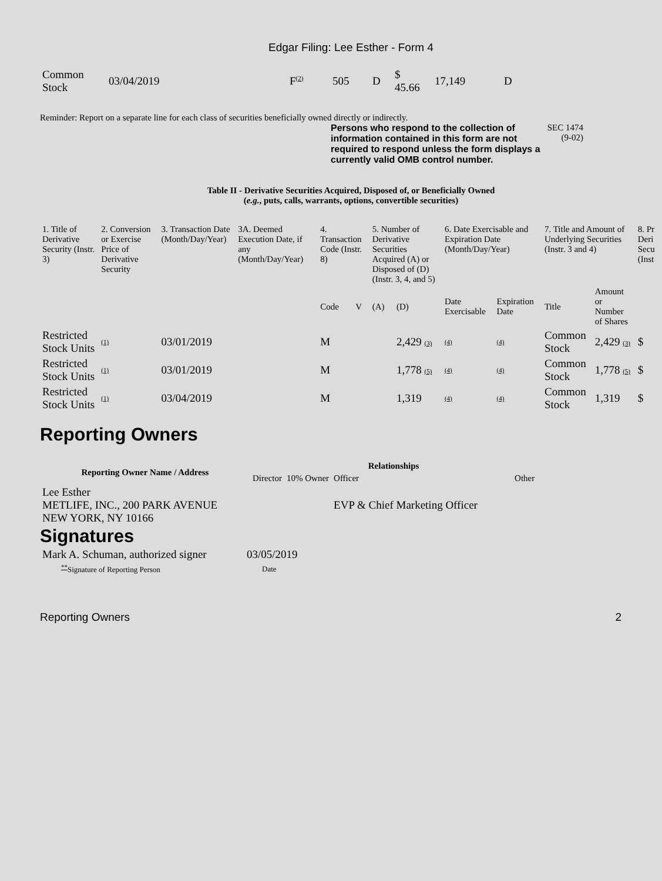Edgar Filing: Lee Esther - Form 4
| Common Stock | 03/04/2019 | F<sup>(2)</sup> | 505 | D | $ 45.66 | 17,149 | D |
Reminder: Report on a separate line for each class of securities beneficially owned directly or indirectly.
Persons who respond to the collection of information contained in this form are not required to respond unless the form displays a currently valid OMB control number.
SEC 1474
(9-02)
Table II - Derivative Securities Acquired, Disposed of, or Beneficially Owned
(e.g., puts, calls, warrants, options, convertible securities)
| 1. Title of Derivative Security (Instr. 3) | 2. Conversion or Exercise Price of Derivative Security | 3. Transaction Date (Month/Day/Year) | 3A. Deemed Execution Date, if any (Month/Day/Year) | 4. Transaction Code (Instr. 8) | | 5. Number of Derivative Securities Acquired (A) or Disposed of (D) (Instr. 3, 4, and 5) | | 6. Date Exercisable and Expiration Date (Month/Day/Year) | | 7. Title and Amount of Underlying Securities (Instr. 3 and 4) | | 8. Pr Deri Secu (Inst |
| | | | | Code | V | (A) | (D) | Date Exercisable | Expiration Date | Title | Amount or Number of Shares | |
| Restricted Stock Units | (1) | 03/01/2019 | | M | | | 2,429 (3) | (4) | (4) | Common Stock | 2,429 (3) | $ |
| Restricted Stock Units | (1) | 03/01/2019 | | M | | | 1,778 (5) | (4) | (4) | Common Stock | 1,778 (5) | $ |
| Restricted Stock Units | (1) | 03/04/2019 | | M | | | 1,319 | (4) | (4) | Common Stock | 1,319 | $ |
Reporting Owners
| Reporting Owner Name / Address | Relationships | | | |
| --- | --- | --- | --- | --- |
| | Director | 10% Owner | Officer | Other |
| Lee Esther METLIFE, INC., 200 PARK AVENUE NEW YORK, NY 10166 | | | EVP & Chief Marketing Officer | |
Signatures
| Mark A. Schuman, authorized signer | 03/05/2019 |
| <sup>**</sup> Signature of Reporting Person | Date |
Reporting Owners 2